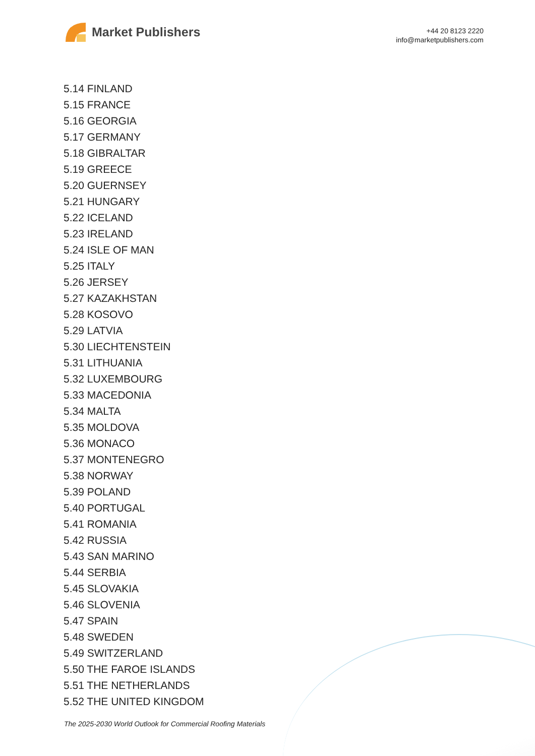Market Publishers
+44 20 8123 2220
info@marketpublishers.com
5.14 FINLAND
5.15 FRANCE
5.16 GEORGIA
5.17 GERMANY
5.18 GIBRALTAR
5.19 GREECE
5.20 GUERNSEY
5.21 HUNGARY
5.22 ICELAND
5.23 IRELAND
5.24 ISLE OF MAN
5.25 ITALY
5.26 JERSEY
5.27 KAZAKHSTAN
5.28 KOSOVO
5.29 LATVIA
5.30 LIECHTENSTEIN
5.31 LITHUANIA
5.32 LUXEMBOURG
5.33 MACEDONIA
5.34 MALTA
5.35 MOLDOVA
5.36 MONACO
5.37 MONTENEGRO
5.38 NORWAY
5.39 POLAND
5.40 PORTUGAL
5.41 ROMANIA
5.42 RUSSIA
5.43 SAN MARINO
5.44 SERBIA
5.45 SLOVAKIA
5.46 SLOVENIA
5.47 SPAIN
5.48 SWEDEN
5.49 SWITZERLAND
5.50 THE FAROE ISLANDS
5.51 THE NETHERLANDS
5.52 THE UNITED KINGDOM
The 2025-2030 World Outlook for Commercial Roofing Materials